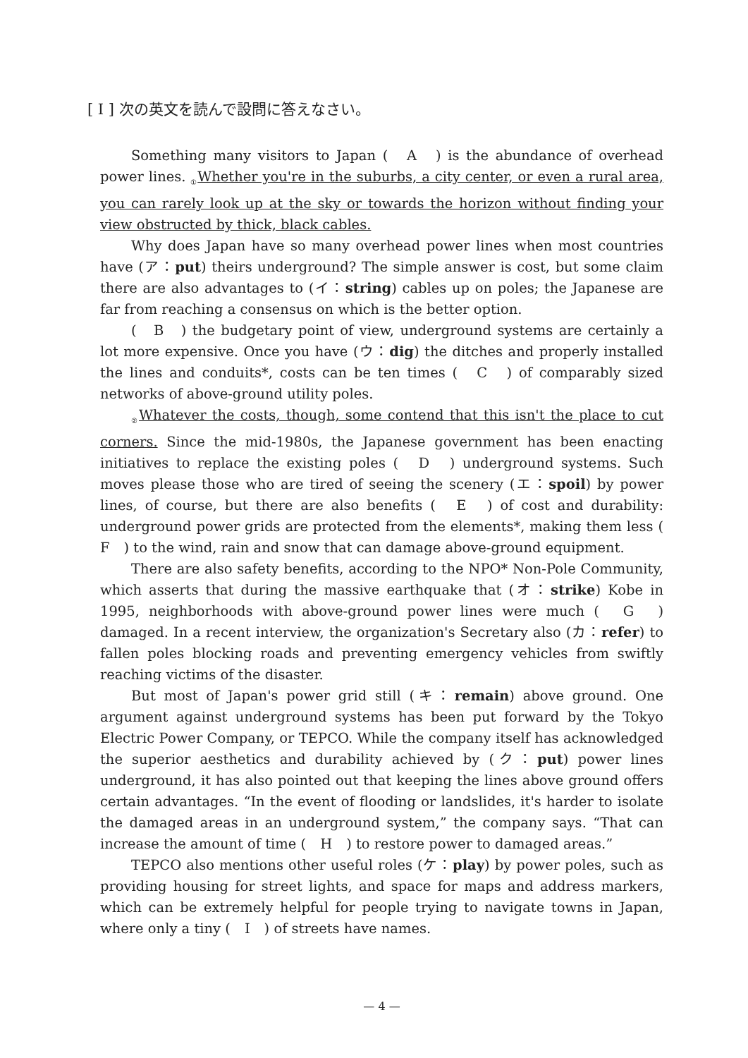[ I ] 次の英文を読んで設問に答えなさい。
Something many visitors to Japan (　A　) is the abundance of overhead power lines. ① Whether you're in the suburbs, a city center, or even a rural area, you can rarely look up at the sky or towards the horizon without finding your view obstructed by thick, black cables.
Why does Japan have so many overhead power lines when most countries have (ア：put) theirs underground? The simple answer is cost, but some claim there are also advantages to (イ：string) cables up on poles; the Japanese are far from reaching a consensus on which is the better option.
(　B　) the budgetary point of view, underground systems are certainly a lot more expensive. Once you have (ウ：dig) the ditches and properly installed the lines and conduits*, costs can be ten times (　C　) of comparably sized networks of above-ground utility poles.
② Whatever the costs, though, some contend that this isn't the place to cut corners. Since the mid-1980s, the Japanese government has been enacting initiatives to replace the existing poles (　D　) underground systems. Such moves please those who are tired of seeing the scenery (エ：spoil) by power lines, of course, but there are also benefits (　E　) of cost and durability: underground power grids are protected from the elements*, making them less (　F　) to the wind, rain and snow that can damage above-ground equipment.
There are also safety benefits, according to the NPO* Non-Pole Community, which asserts that during the massive earthquake that (オ：strike) Kobe in 1995, neighborhoods with above-ground power lines were much (　G　) damaged. In a recent interview, the organization's Secretary also (カ：refer) to fallen poles blocking roads and preventing emergency vehicles from swiftly reaching victims of the disaster.
But most of Japan's power grid still (キ：remain) above ground. One argument against underground systems has been put forward by the Tokyo Electric Power Company, or TEPCO. While the company itself has acknowledged the superior aesthetics and durability achieved by (ク：put) power lines underground, it has also pointed out that keeping the lines above ground offers certain advantages. “In the event of flooding or landslides, it's harder to isolate the damaged areas in an underground system,” the company says. “That can increase the amount of time (　H　) to restore power to damaged areas.”
TEPCO also mentions other useful roles (ケ：play) by power poles, such as providing housing for street lights, and space for maps and address markers, which can be extremely helpful for people trying to navigate towns in Japan, where only a tiny (　I　) of streets have names.
— 4 —